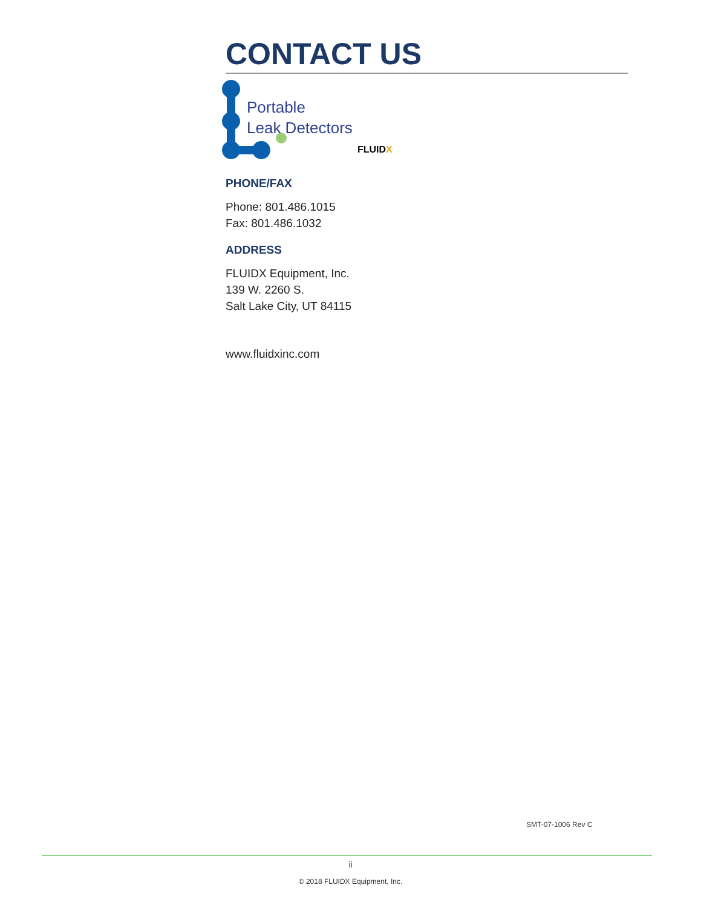CONTACT US
Portable
Leak Detectors
FLUIDX
PHONE/FAX
Phone: 801.486.1015
Fax: 801.486.1032
ADDRESS
FLUIDX Equipment, Inc.
139 W. 2260 S.
Salt Lake City, UT 84115
www.fluidxinc.com
SMT-07-1006 Rev C
ii
© 2018 FLUIDX Equipment, Inc.